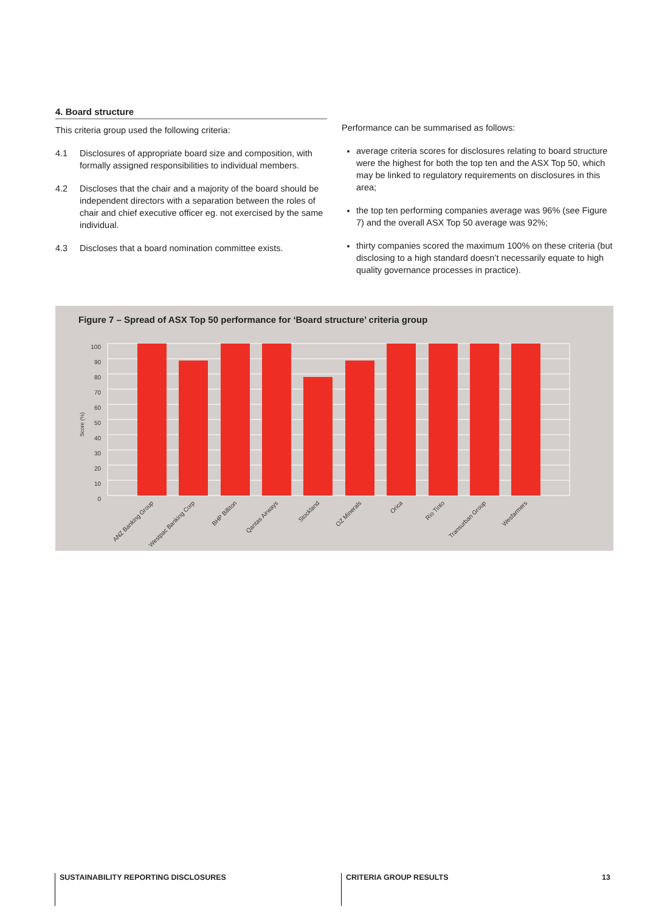4. Board structure
This criteria group used the following criteria:
4.1 Disclosures of appropriate board size and composition, with formally assigned responsibilities to individual members.
4.2 Discloses that the chair and a majority of the board should be independent directors with a separation between the roles of chair and chief executive officer eg. not exercised by the same individual.
4.3 Discloses that a board nomination committee exists.
Performance can be summarised as follows:
average criteria scores for disclosures relating to board structure were the highest for both the top ten and the ASX Top 50, which may be linked to regulatory requirements on disclosures in this area;
the top ten performing companies average was 96% (see Figure 7) and the overall ASX Top 50 average was 92%;
thirty companies scored the maximum 100% on these criteria (but disclosing to a high standard doesn’t necessarily equate to high quality governance processes in practice).
Figure 7 – Spread of ASX Top 50 performance for ‘Board structure’ criteria group
Score (%)
100
90
80
70
60
50
40
30
20
10
0
ANZ Banking Group
Westpac Banking Corp
BHP Billiton
Qantas Airways
Stockland
OZ Minerals
Orica
Rio Tinto
Transurban Group
Wesfarmers
SUSTAINABILITY REPORTING DISCLOSURES
CRITERIA GROUP RESULTS 13